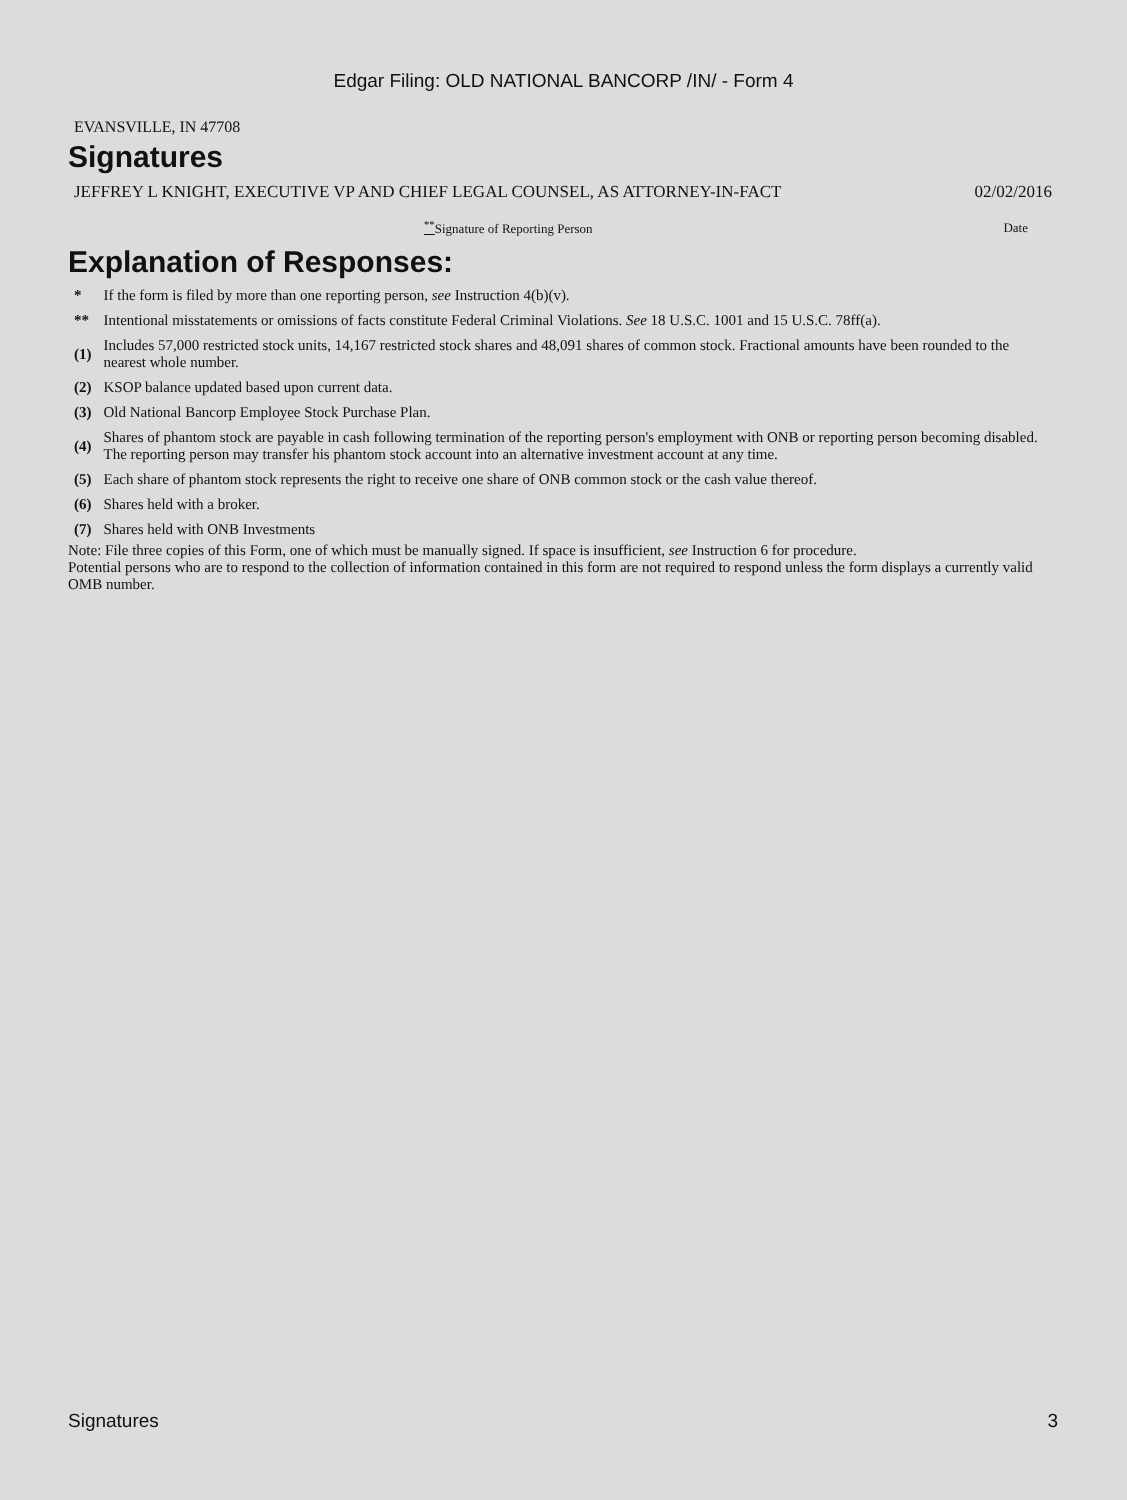Edgar Filing: OLD NATIONAL BANCORP /IN/ - Form 4
EVANSVILLE, IN 47708
Signatures
| JEFFREY L KNIGHT, EXECUTIVE VP AND CHIEF LEGAL COUNSEL, AS ATTORNEY-IN-FACT | 02/02/2016 |
| <sup>**</sup> Signature of Reporting Person | Date |
Explanation of Responses:
| * | If the form is filed by more than one reporting person, see Instruction 4(b)(v). |
| ** | Intentional misstatements or omissions of facts constitute Federal Criminal Violations. See 18 U.S.C. 1001 and 15 U.S.C. 78ff(a). |
| (1) | Includes 57,000 restricted stock units, 14,167 restricted stock shares and 48,091 shares of common stock. Fractional amounts have been rounded to the nearest whole number. |
| (2) | KSOP balance updated based upon current data. |
| (3) | Old National Bancorp Employee Stock Purchase Plan. |
| (4) | Shares of phantom stock are payable in cash following termination of the reporting person's employment with ONB or reporting person becoming disabled. The reporting person may transfer his phantom stock account into an alternative investment account at any time. |
| (5) | Each share of phantom stock represents the right to receive one share of ONB common stock or the cash value thereof. |
| (6) | Shares held with a broker. |
| (7) | Shares held with ONB Investments |
Note: File three copies of this Form, one of which must be manually signed. If space is insufficient, see Instruction 6 for procedure.
Potential persons who are to respond to the collection of information contained in this form are not required to respond unless the form displays a currently valid OMB number.
Signatures 3